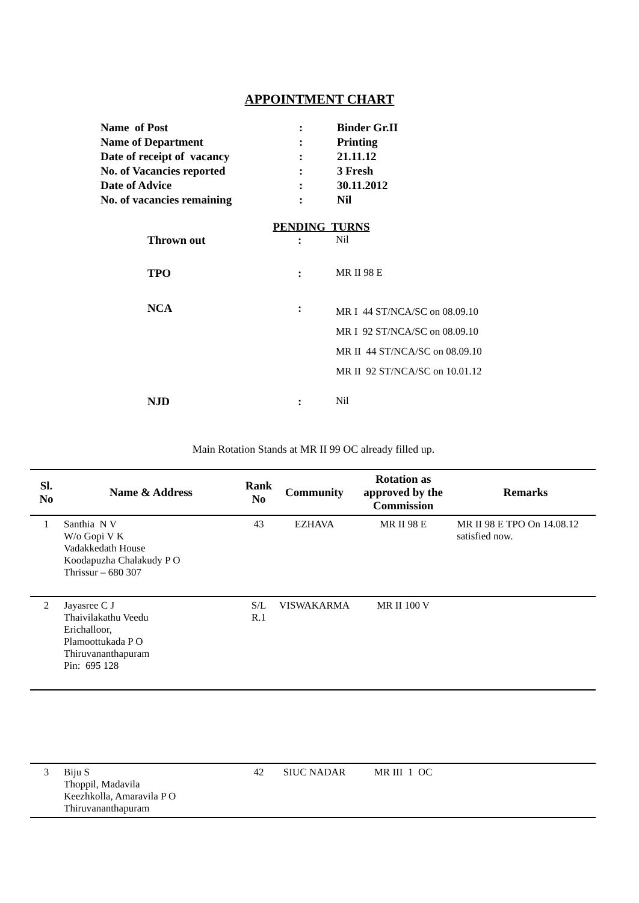APPOINTMENT CHART
| Name of Post | : | Binder Gr.II |
| Name of Department | : | Printing |
| Date of receipt of vacancy | : | 21.11.12 |
| No. of Vacancies reported | : | 3 Fresh |
| Date of Advice | : | 30.11.2012 |
| No. of vacancies remaining | : | Nil |
PENDING TURNS
| Thrown out | : | Nil |
| TPO | : | MR II 98 E |
| NCA | : | MR I 44 ST/NCA/SC on 08.09.10 MR I 92 ST/NCA/SC on 08.09.10 MR II 44 ST/NCA/SC on 08.09.10 MR II 92 ST/NCA/SC on 10.01.12 |
| NJD | : | Nil |
Main Rotation Stands at MR II 99 OC already filled up.
| Sl. No | Name & Address | Rank No | Community | Rotation as approved by the Commission | Remarks |
| --- | --- | --- | --- | --- | --- |
| 1 | Santhia N V W/o Gopi V K Vadakkedath House Koodapuzha Chalakudy P O Thrissur – 680 307 | 43 | EZHAVA | MR II 98 E | MR II 98 E TPO On 14.08.12 satisfied now. |
| 2 | Jayasree C J Thaivilakathu Veedu Erichalloor, Plamoottukada P O Thiruvananthapuram Pin: 695 128 | S/L R.1 | VISWAKARMA | MR II 100 V | |
| 3 | Biju S Thoppil, Madavila Keezhkolla, Amaravila P O Thiruvananthapuram | 42 | SIUC NADAR | MR III 1 OC | |